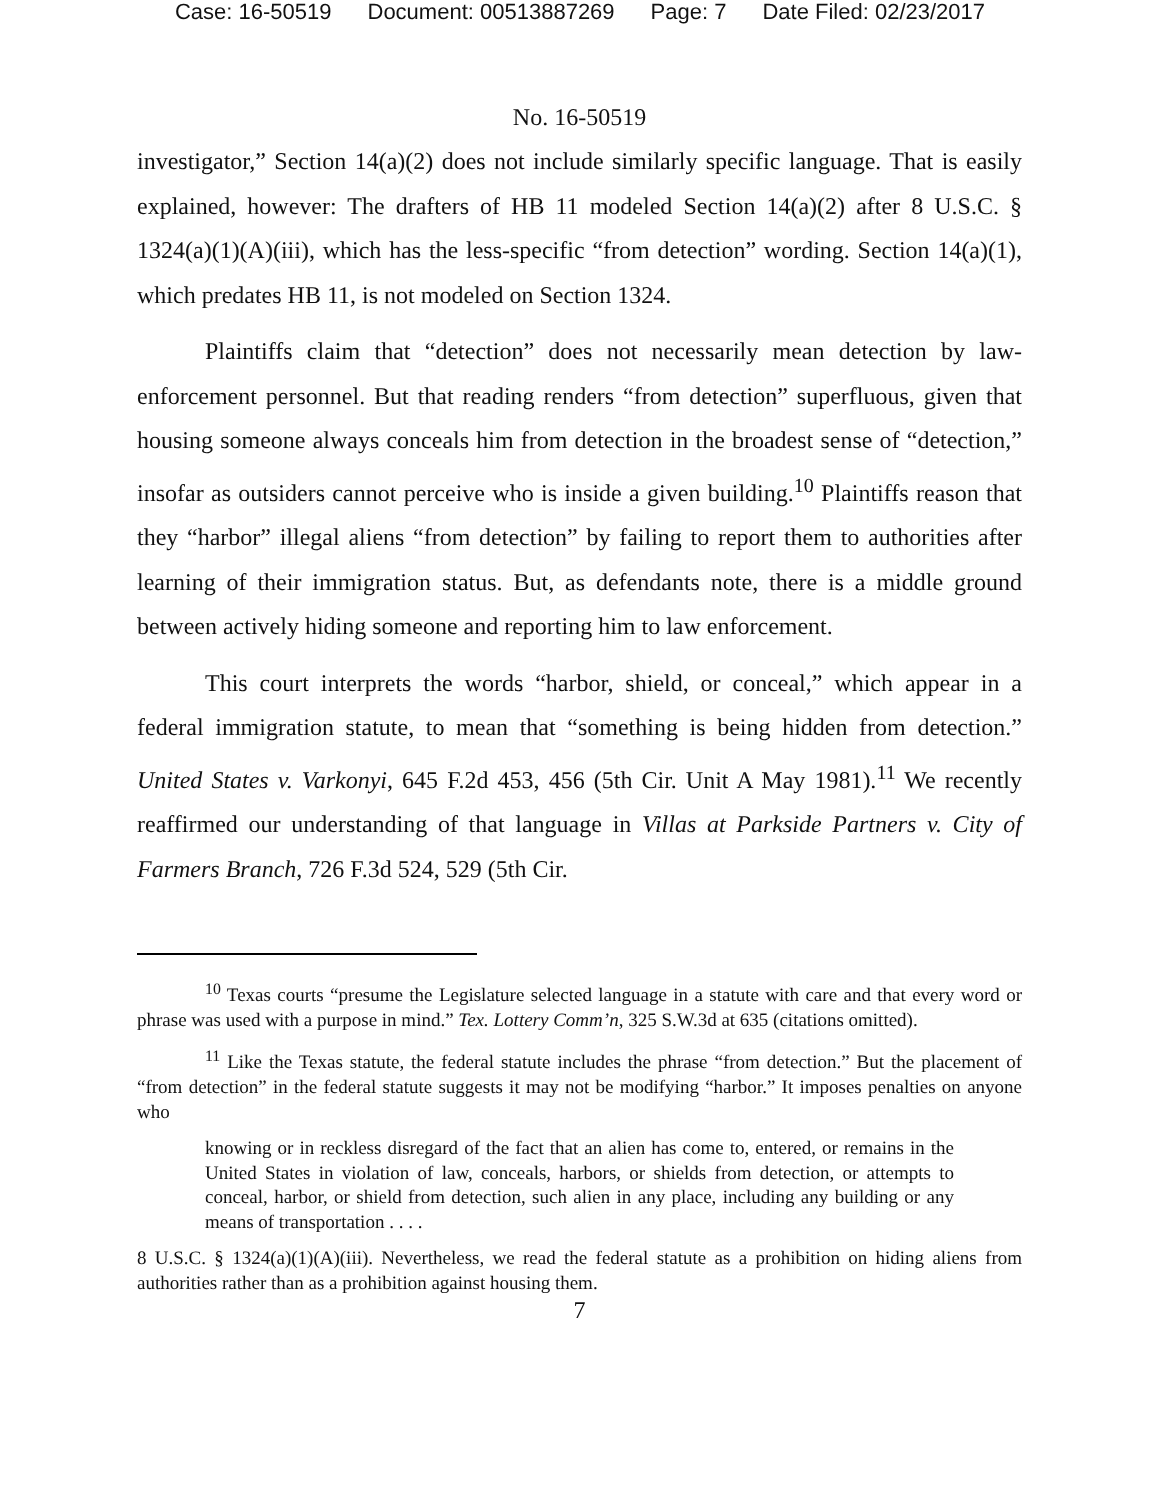Case: 16-50519 Document: 00513887269 Page: 7 Date Filed: 02/23/2017
No. 16-50519
investigator,” Section 14(a)(2) does not include similarly specific language. That is easily explained, however: The drafters of HB 11 modeled Section 14(a)(2) after 8 U.S.C. § 1324(a)(1)(A)(iii), which has the less-specific “from detection” wording. Section 14(a)(1), which predates HB 11, is not modeled on Section 1324.
Plaintiffs claim that “detection” does not necessarily mean detection by law-enforcement personnel. But that reading renders “from detection” superfluous, given that housing someone always conceals him from detection in the broadest sense of “detection,” insofar as outsiders cannot perceive who is inside a given building.<sup>10</sup> Plaintiffs reason that they “harbor” illegal aliens “from detection” by failing to report them to authorities after learning of their immigration status. But, as defendants note, there is a middle ground between actively hiding someone and reporting him to law enforcement.
This court interprets the words “harbor, shield, or conceal,” which appear in a federal immigration statute, to mean that “something is being hidden from detection.” United States v. Varkonyi, 645 F.2d 453, 456 (5th Cir. Unit A May 1981).<sup>11</sup> We recently reaffirmed our understanding of that language in Villas at Parkside Partners v. City of Farmers Branch, 726 F.3d 524, 529 (5th Cir.
<sup>10</sup> Texas courts “presume the Legislature selected language in a statute with care and that every word or phrase was used with a purpose in mind.” Tex. Lottery Comm’n, 325 S.W.3d at 635 (citations omitted).
<sup>11</sup> Like the Texas statute, the federal statute includes the phrase “from detection.” But the placement of “from detection” in the federal statute suggests it may not be modifying “harbor.” It imposes penalties on anyone who
knowing or in reckless disregard of the fact that an alien has come to, entered, or remains in the United States in violation of law, conceals, harbors, or shields from detection, or attempts to conceal, harbor, or shield from detection, such alien in any place, including any building or any means of transportation . . . .
8 U.S.C. § 1324(a)(1)(A)(iii). Nevertheless, we read the federal statute as a prohibition on hiding aliens from authorities rather than as a prohibition against housing them.
7